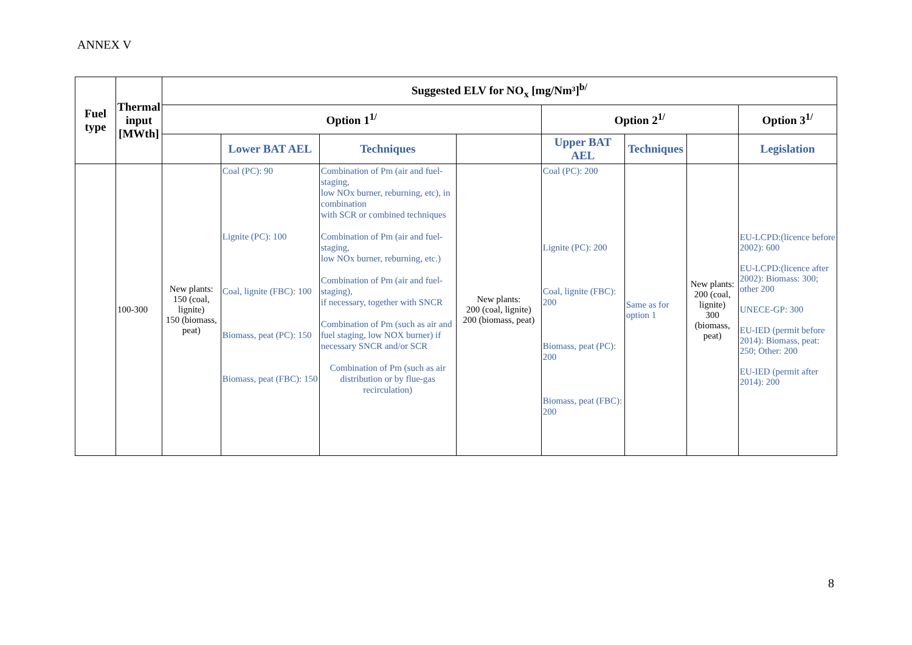ANNEX V
| Fuel type | Thermal input [MWth] | Suggested ELV for NO<sub>x</sub> [mg/Nm³]<sup>b/</sup> | | | | | | | |
| --- | --- | --- | --- | --- | --- | --- | --- | --- | --- |
| | | Option 1<sup>1/</sup> | | | | Option 2<sup>1/</sup> | | | Option 3<sup>1/</sup> |
| | | | Lower BAT AEL | Techniques | | Upper BAT AEL | Techniques | | Legislation |
| | 100-300 | New plants: 150 (coal, lignite) 150 (biomass, peat) | Coal (PC): 90 Lignite (PC): 100 Coal, lignite (FBC): 100 Biomass, peat (PC): 150 Biomass, peat (FBC): 150 | Combination of Pm (air and fuel-staging, low NOx burner, reburning, etc), in combination with SCR or combined techniques Combination of Pm (air and fuel-staging, low NOx burner, reburning, etc.) Combination of Pm (air and fuel-staging), if necessary, together with SNCR Combination of Pm (such as air and fuel staging, low NOX burner) if necessary SNCR and/or SCR Combination of Pm (such as air distribution or by flue-gas recirculation) | New plants: 200 (coal, lignite) 200 (biomass, peat) | Coal (PC): 200 Lignite (PC): 200 Coal, lignite (FBC): 200 Biomass, peat (PC): 200 Biomass, peat (FBC): 200 | Same as for option 1 | New plants: 200 (coal, lignite) 300 (biomass, peat) | EU-LCPD:(licence before 2002): 600 EU-LCPD:(licence after 2002): Biomass: 300; other 200 UNECE-GP: 300 EU-IED (permit before 2014): Biomass, peat: 250; Other: 200 EU-IED (permit after 2014): 200 |
8